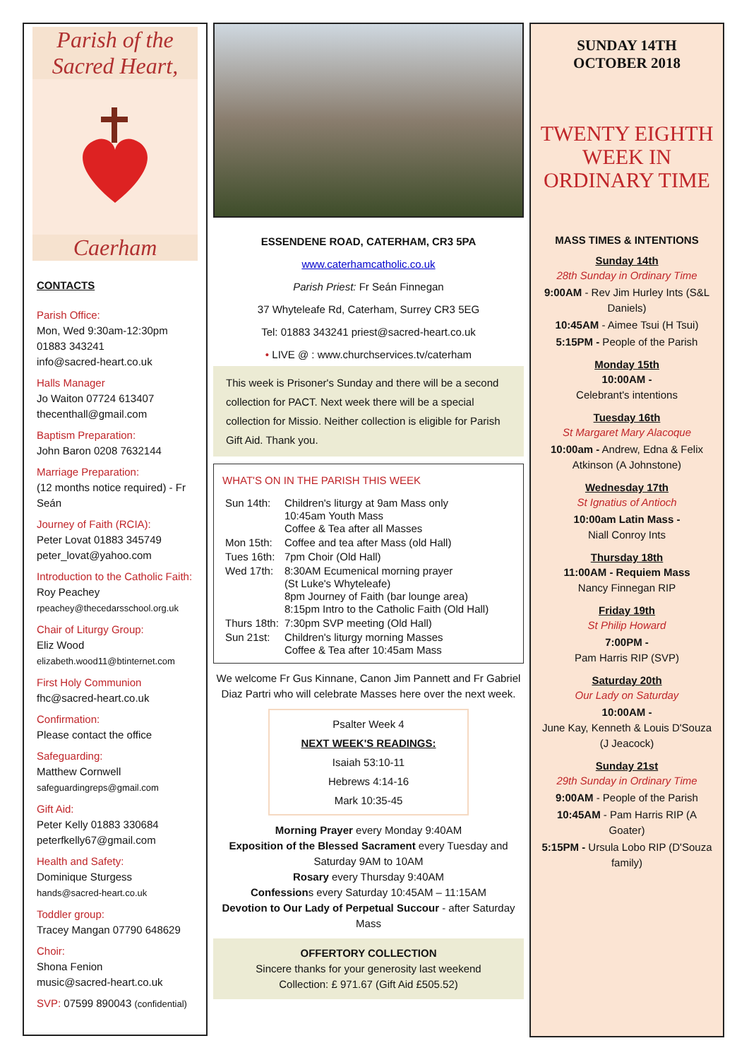Parish of the
Sacred Heart,
Caerham
CONTACTS
Parish Office:
Mon, Wed 9:30am-12:30pm
01883 343241
info@sacred-heart.co.uk
Halls Manager
Jo Waiton 07724 613407
thecenthall@gmail.com
Baptism Preparation:
John Baron 0208 7632144
Marriage Preparation:
(12 months notice required) - Fr Seán
Journey of Faith (RCIA):
Peter Lovat 01883 345749
peter_lovat@yahoo.com
Introduction to the Catholic Faith:
Roy Peachey
rpeachey@thecedarsschool.org.uk
Chair of Liturgy Group:
Eliz Wood
elizabeth.wood11@btinternet.com
First Holy Communion
fhc@sacred-heart.co.uk
Confirmation:
Please contact the office
Safeguarding:
Matthew Cornwell
safeguardingreps@gmail.com
Gift Aid:
Peter Kelly 01883 330684
peterfkelly67@gmail.com
Health and Safety:
Dominique Sturgess
hands@sacred-heart.co.uk
Toddler group:
Tracey Mangan 07790 648629
Choir:
Shona Fenion
music@sacred-heart.co.uk
SVP: 07599 890043 (confidential)
ESSENDENE ROAD, CATERHAM, CR3 5PA
www.caterhamcatholic.co.uk
Parish Priest: Fr Seán Finnegan
37 Whyteleafe Rd, Caterham, Surrey CR3 5EG
Tel: 01883 343241 priest@sacred-heart.co.uk
• LIVE @ : www.churchservices.tv/caterham
This week is Prisoner's Sunday and there will be a second collection for PACT. Next week there will be a special collection for Missio. Neither collection is eligible for Parish Gift Aid. Thank you.
WHAT'S ON IN THE PARISH THIS WEEK
| Sun 14th: | Children's liturgy at 9am Mass only 10:45am Youth Mass Coffee & Tea after all Masses |
| Mon 15th: | Coffee and tea after Mass (old Hall) |
| Tues 16th: | 7pm Choir (Old Hall) |
| Wed 17th: | 8:30AM Ecumenical morning prayer (St Luke's Whyteleafe) 8pm Journey of Faith (bar lounge area) 8:15pm Intro to the Catholic Faith (Old Hall) |
| Thurs 18th: | 7:30pm SVP meeting (Old Hall) |
| Sun 21st: | Children's liturgy morning Masses Coffee & Tea after 10:45am Mass |
We welcome Fr Gus Kinnane, Canon Jim Pannett and Fr Gabriel Diaz Partri who will celebrate Masses here over the next week.
Psalter Week 4
NEXT WEEK'S READINGS:
Isaiah 53:10-11
Hebrews 4:14-16
Mark 10:35-45
Morning Prayer every Monday 9:40AM
Exposition of the Blessed Sacrament every Tuesday and Saturday 9AM to 10AM
Rosary every Thursday 9:40AM
Confessions every Saturday 10:45AM – 11:15AM
Devotion to Our Lady of Perpetual Succour - after Saturday Mass
OFFERTORY COLLECTION
Sincere thanks for your generosity last weekend
Collection: £ 971.67 (Gift Aid £505.52)
SUNDAY 14TH
OCTOBER 2018
TWENTY EIGHTH WEEK IN ORDINARY TIME
MASS TIMES & INTENTIONS
Sunday 14th
28th Sunday in Ordinary Time
9:00AM - Rev Jim Hurley Ints (S&L Daniels)
10:45AM - Aimee Tsui (H Tsui)
5:15PM - People of the Parish
Monday 15th
10:00AM -
Celebrant's intentions
Tuesday 16th
St Margaret Mary Alacoque
10:00am - Andrew, Edna & Felix Atkinson (A Johnstone)
Wednesday 17th
St Ignatius of Antioch
10:00am Latin Mass -
Niall Conroy Ints
Thursday 18th
11:00AM - Requiem Mass
Nancy Finnegan RIP
Friday 19th
St Philip Howard
7:00PM -
Pam Harris RIP (SVP)
Saturday 20th
Our Lady on Saturday
10:00AM -
June Kay, Kenneth & Louis D'Souza (J Jeacock)
Sunday 21st
29th Sunday in Ordinary Time
9:00AM - People of the Parish
10:45AM - Pam Harris RIP (A Goater)
5:15PM - Ursula Lobo RIP (D'Souza family)